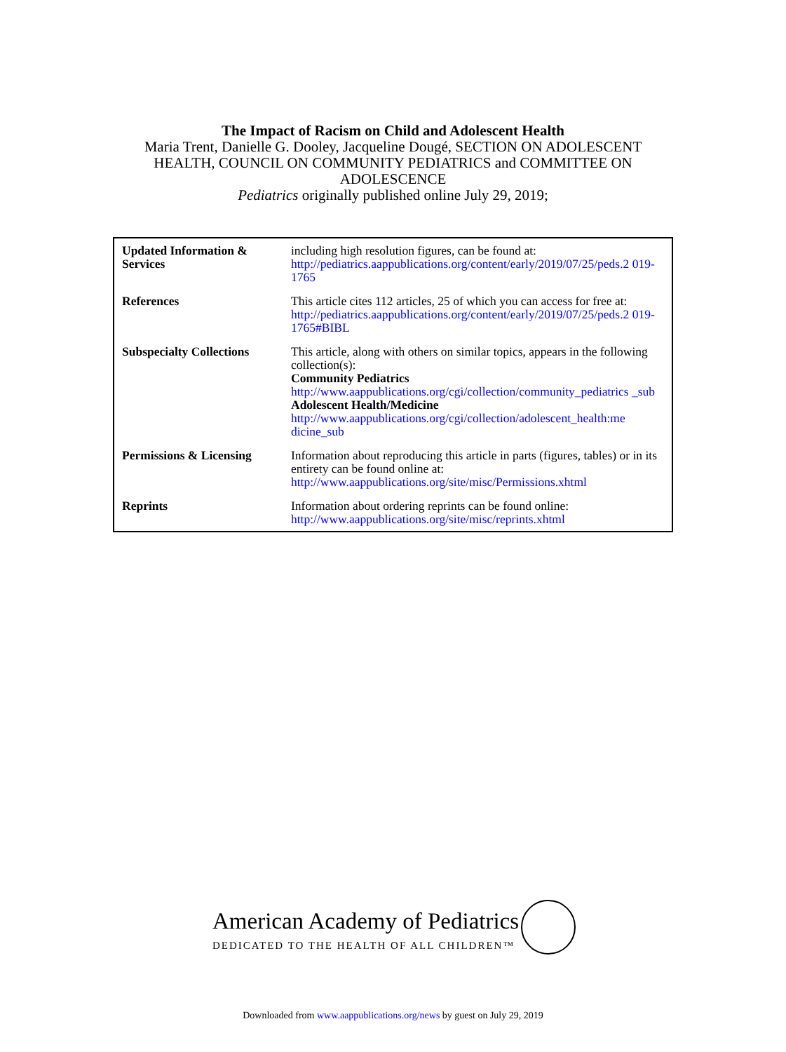The Impact of Racism on Child and Adolescent Health
Maria Trent, Danielle G. Dooley, Jacqueline Dougé, SECTION ON ADOLESCENT
HEALTH, COUNCIL ON COMMUNITY PEDIATRICS and COMMITTEE ON
ADOLESCENCE
Pediatrics originally published online July 29, 2019;
| Updated Information & Services | including high resolution figures, can be found at: http://pediatrics.aappublications.org/content/early/2019/07/25/peds.2 019-1765 |
| References | This article cites 112 articles, 25 of which you can access for free at: http://pediatrics.aappublications.org/content/early/2019/07/25/peds.2 019-1765#BIBL |
| Subspecialty Collections | This article, along with others on similar topics, appears in the following collection(s): Community Pediatrics http://www.aappublications.org/cgi/collection/community_pediatrics _sub Adolescent Health/Medicine http://www.aappublications.org/cgi/collection/adolescent_health:me dicine_sub |
| Permissions & Licensing | Information about reproducing this article in parts (figures, tables) or in its entirety can be found online at: http://www.aappublications.org/site/misc/Permissions.xhtml |
| Reprints | Information about ordering reprints can be found online: http://www.aappublications.org/site/misc/reprints.xhtml |
American Academy of Pediatrics
DEDICATED TO THE HEALTH OF ALL CHILDREN™
Downloaded from www.aappublications.org/news by guest on July 29, 2019